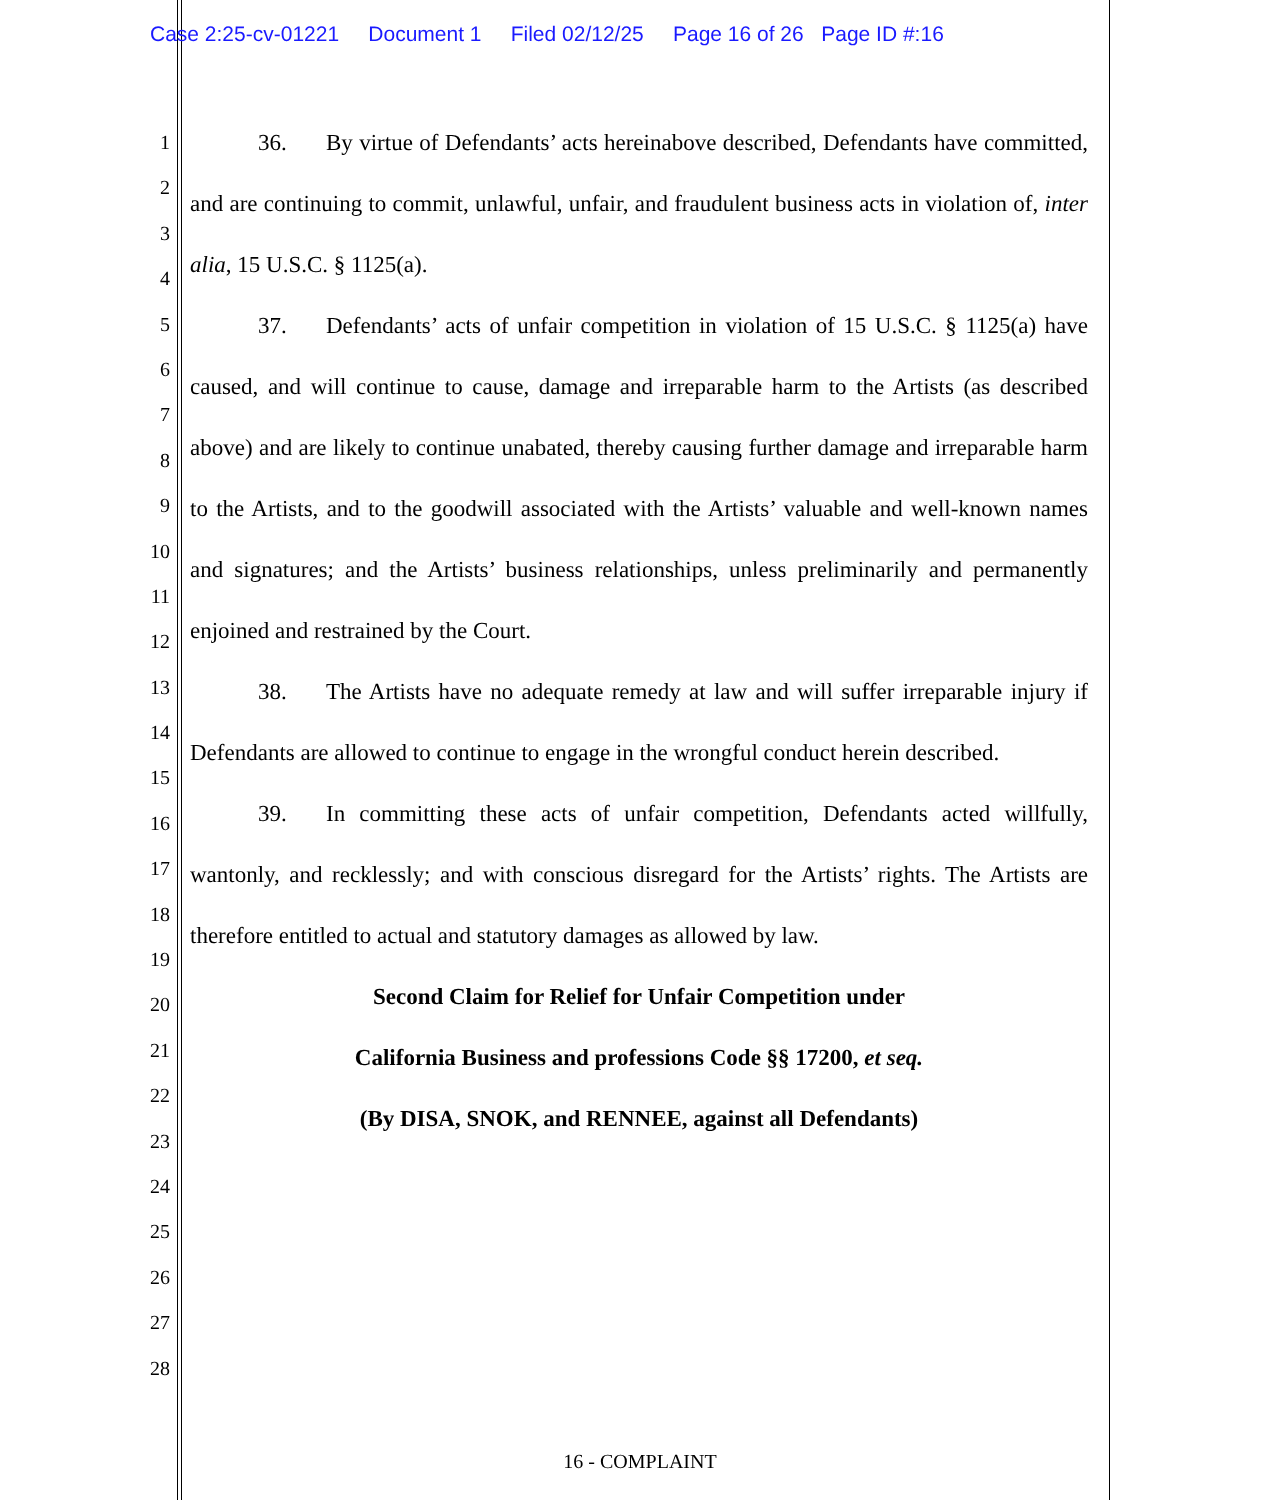Case 2:25-cv-01221 Document 1 Filed 02/12/25 Page 16 of 26 Page ID #:16
1
2
3
4
5
6
7
8
9
10
11
12
13
14
15
16
17
18
19
20
21
22
23
24
25
26
27
28
36. By virtue of Defendants’ acts hereinabove described, Defendants have committed, and are continuing to commit, unlawful, unfair, and fraudulent business acts in violation of, inter alia, 15 U.S.C. § 1125(a).
37. Defendants’ acts of unfair competition in violation of 15 U.S.C. § 1125(a) have caused, and will continue to cause, damage and irreparable harm to the Artists (as described above) and are likely to continue unabated, thereby causing further damage and irreparable harm to the Artists, and to the goodwill associated with the Artists’ valuable and well-known names and signatures; and the Artists’ business relationships, unless preliminarily and permanently enjoined and restrained by the Court.
38. The Artists have no adequate remedy at law and will suffer irreparable injury if Defendants are allowed to continue to engage in the wrongful conduct herein described.
39. In committing these acts of unfair competition, Defendants acted willfully, wantonly, and recklessly; and with conscious disregard for the Artists’ rights. The Artists are therefore entitled to actual and statutory damages as allowed by law.
Second Claim for Relief for Unfair Competition under
California Business and professions Code §§ 17200, et seq.
(By DISA, SNOK, and RENNEE, against all Defendants)
16 - COMPLAINT